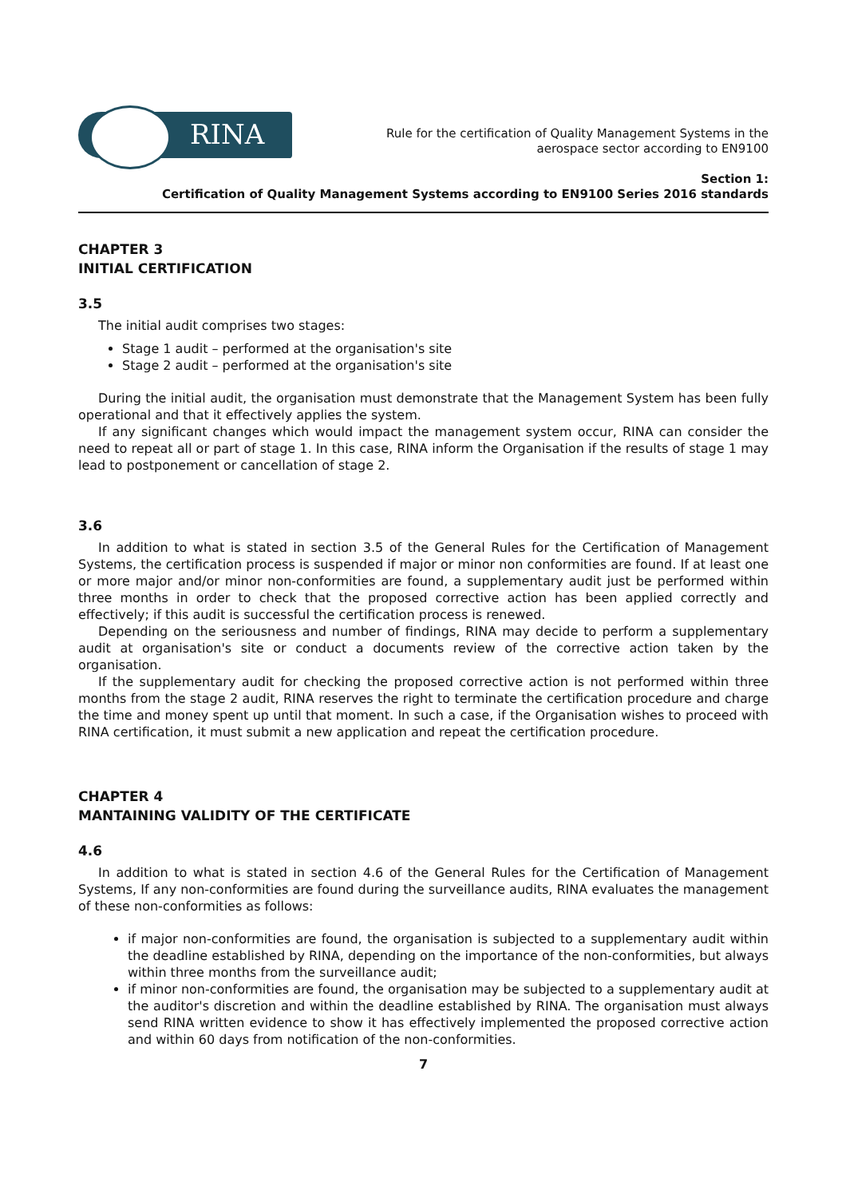RINA
Rule for the certification of Quality Management Systems in the
aerospace sector according to EN9100
Section 1:
Certification of Quality Management Systems according to EN9100 Series 2016 standards
CHAPTER 3
INITIAL CERTIFICATION
3.5
The initial audit comprises two stages:
Stage 1 audit – performed at the organisation's site
Stage 2 audit – performed at the organisation's site
During the initial audit, the organisation must demonstrate that the Management System has been fully operational and that it effectively applies the system.
If any significant changes which would impact the management system occur, RINA can consider the need to repeat all or part of stage 1. In this case, RINA inform the Organisation if the results of stage 1 may lead to postponement or cancellation of stage 2.
3.6
In addition to what is stated in section 3.5 of the General Rules for the Certification of Management Systems, the certification process is suspended if major or minor non conformities are found. If at least one or more major and/or minor non-conformities are found, a supplementary audit just be performed within three months in order to check that the proposed corrective action has been applied correctly and effectively; if this audit is successful the certification process is renewed.
Depending on the seriousness and number of findings, RINA may decide to perform a supplementary audit at organisation's site or conduct a documents review of the corrective action taken by the organisation.
If the supplementary audit for checking the proposed corrective action is not performed within three months from the stage 2 audit, RINA reserves the right to terminate the certification procedure and charge the time and money spent up until that moment. In such a case, if the Organisation wishes to proceed with RINA certification, it must submit a new application and repeat the certification procedure.
CHAPTER 4
MANTAINING VALIDITY OF THE CERTIFICATE
4.6
In addition to what is stated in section 4.6 of the General Rules for the Certification of Management Systems, If any non-conformities are found during the surveillance audits, RINA evaluates the management of these non-conformities as follows:
if major non-conformities are found, the organisation is subjected to a supplementary audit within the deadline established by RINA, depending on the importance of the non-conformities, but always within three months from the surveillance audit;
if minor non-conformities are found, the organisation may be subjected to a supplementary audit at the auditor's discretion and within the deadline established by RINA. The organisation must always send RINA written evidence to show it has effectively implemented the proposed corrective action and within 60 days from notification of the non-conformities.
7